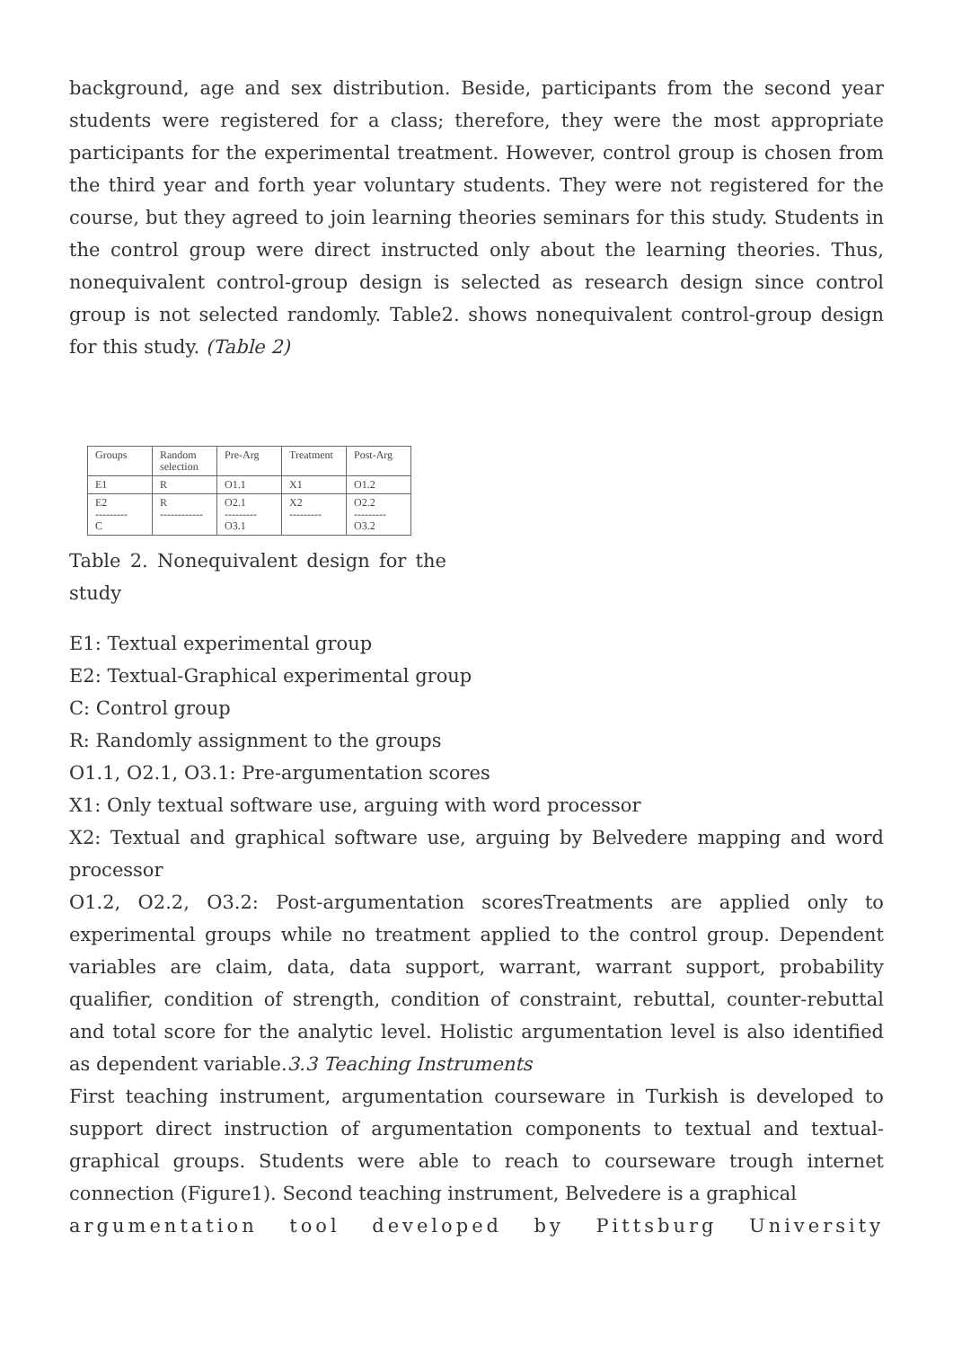background, age and sex distribution. Beside, participants from the second year students were registered for a class; therefore, they were the most appropriate participants for the experimental treatment. However, control group is chosen from the third year and forth year voluntary students. They were not registered for the course, but they agreed to join learning theories seminars for this study. Students in the control group were direct instructed only about the learning theories. Thus, nonequivalent control-group design is selected as research design since control group is not selected randomly. Table2. shows nonequivalent control-group design for this study. (Table 2)
| Groups | Random selection | Pre-Arg | Treatment | Post-Arg |
| --- | --- | --- | --- | --- |
| E1 | R | O1.1 | X1 | O1.2 |
| E2 --------- C | R ------------ | O2.1 --------- O3.1 | X2 --------- | O2.2 --------- O3.2 |
Table 2. Nonequivalent design for the study
E1: Textual experimental group
E2: Textual-Graphical experimental group
C: Control group
R: Randomly assignment to the groups
O1.1, O2.1, O3.1: Pre-argumentation scores
X1: Only textual software use, arguing with word processor
X2: Textual and graphical software use, arguing by Belvedere mapping and word processor
O1.2, O2.2, O3.2: Post-argumentation scoresTreatments are applied only to experimental groups while no treatment applied to the control group. Dependent variables are claim, data, data support, warrant, warrant support, probability qualifier, condition of strength, condition of constraint, rebuttal, counter-rebuttal and total score for the analytic level. Holistic argumentation level is also identified as dependent variable.3.3 Teaching Instruments
First teaching instrument, argumentation courseware in Turkish is developed to support direct instruction of argumentation components to textual and textual-graphical groups. Students were able to reach to courseware trough internet connection (Figure1). Second teaching instrument, Belvedere is a graphical
argumentation tool developed by Pittsburg University